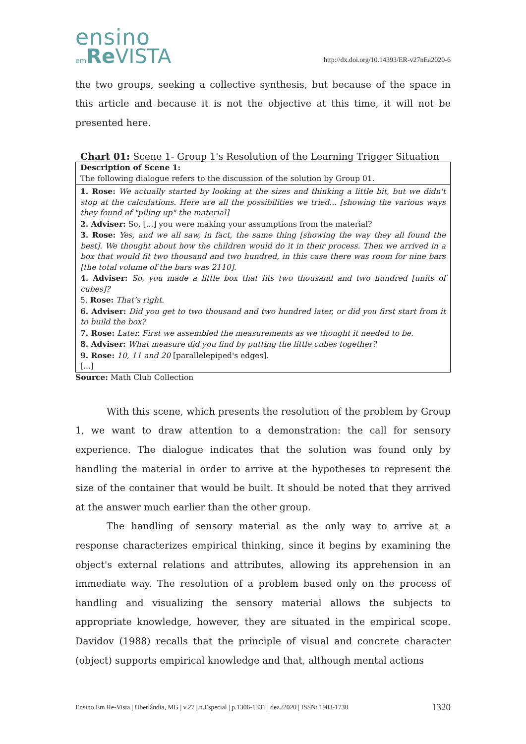ensino
em Re VISTA
http://dx.doi.org/10.14393/ER-v27nEa2020-6
the two groups, seeking a collective synthesis, but because of the space in this article and because it is not the objective at this time, it will not be presented here.
Chart 01: Scene 1- Group 1's Resolution of the Learning Trigger Situation
Description of Scene 1:
The following dialogue refers to the discussion of the solution by Group 01.
1. Rose: We actually started by looking at the sizes and thinking a little bit, but we didn't stop at the calculations. Here are all the possibilities we tried... [showing the various ways they found of "piling up" the material]
2. Adviser: So, [...] you were making your assumptions from the material?
3. Rose: Yes, and we all saw, in fact, the same thing [showing the way they all found the best]. We thought about how the children would do it in their process. Then we arrived in a box that would fit two thousand and two hundred, in this case there was room for nine bars [the total volume of the bars was 2110].
4. Adviser: So, you made a little box that fits two thousand and two hundred [units of cubes]?
5. Rose: That’s right.
6. Adviser: Did you get to two thousand and two hundred later, or did you first start from it to build the box?
7. Rose: Later. First we assembled the measurements as we thought it needed to be.
8. Adviser: What measure did you find by putting the little cubes together?
9. Rose: 10, 11 and 20 [parallelepiped's edges].
[...]
Source: Math Club Collection
With this scene, which presents the resolution of the problem by Group 1, we want to draw attention to a demonstration: the call for sensory experience. The dialogue indicates that the solution was found only by handling the material in order to arrive at the hypotheses to represent the size of the container that would be built. It should be noted that they arrived at the answer much earlier than the other group.
The handling of sensory material as the only way to arrive at a response characterizes empirical thinking, since it begins by examining the object's external relations and attributes, allowing its apprehension in an immediate way. The resolution of a problem based only on the process of handling and visualizing the sensory material allows the subjects to appropriate knowledge, however, they are situated in the empirical scope. Davidov (1988) recalls that the principle of visual and concrete character (object) supports empirical knowledge and that, although mental actions
Ensino Em Re-Vista | Uberlândia, MG | v.27 | n.Especial | p.1306-1331 | dez./2020 | ISSN: 1983-1730 1320